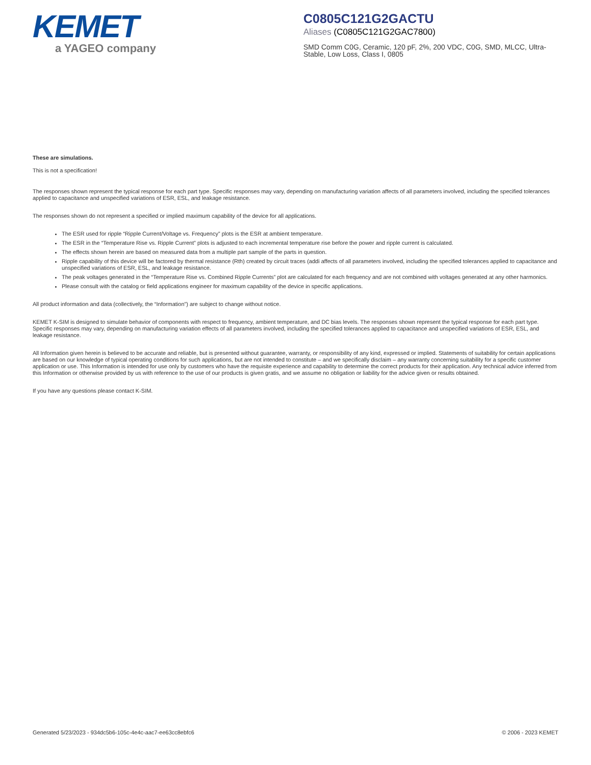KEMET
a YAGEO company
C0805C121G2GACTU
Aliases (C0805C121G2GAC7800)
SMD Comm C0G, Ceramic, 120 pF, 2%, 200 VDC, C0G, SMD, MLCC, Ultra-Stable, Low Loss, Class I, 0805
These are simulations.
This is not a specification!
The responses shown represent the typical response for each part type. Specific responses may vary, depending on manufacturing variation affects of all parameters involved, including the specified tolerances applied to capacitance and unspecified variations of ESR, ESL, and leakage resistance.
The responses shown do not represent a specified or implied maximum capability of the device for all applications.
The ESR used for ripple “Ripple Current/Voltage vs. Frequency” plots is the ESR at ambient temperature.
The ESR in the “Temperature Rise vs. Ripple Current” plots is adjusted to each incremental temperature rise before the power and ripple current is calculated.
The effects shown herein are based on measured data from a multiple part sample of the parts in question.
Ripple capability of this device will be factored by thermal resistance (Rth) created by circuit traces (addi affects of all parameters involved, including the specified tolerances applied to capacitance and unspecified variations of ESR, ESL, and leakage resistance.
The peak voltages generated in the “Temperature Rise vs. Combined Ripple Currents” plot are calculated for each frequency and are not combined with voltages generated at any other harmonics.
Please consult with the catalog or field applications engineer for maximum capability of the device in specific applications.
All product information and data (collectively, the “Information”) are subject to change without notice.
KEMET K-SIM is designed to simulate behavior of components with respect to frequency, ambient temperature, and DC bias levels. The responses shown represent the typical response for each part type. Specific responses may vary, depending on manufacturing variation effects of all parameters involved, including the specified tolerances applied to capacitance and unspecified variations of ESR, ESL, and leakage resistance.
All Information given herein is believed to be accurate and reliable, but is presented without guarantee, warranty, or responsibility of any kind, expressed or implied. Statements of suitability for certain applications are based on our knowledge of typical operating conditions for such applications, but are not intended to constitute – and we specifically disclaim – any warranty concerning suitability for a specific customer application or use. This Information is intended for use only by customers who have the requisite experience and capability to determine the correct products for their application. Any technical advice inferred from this Information or otherwise provided by us with reference to the use of our products is given gratis, and we assume no obligation or liability for the advice given or results obtained.
If you have any questions please contact K-SIM.
Generated 5/23/2023 - 934dc5b6-105c-4e4c-aac7-ee63cc8ebfc6 © 2006 - 2023 KEMET